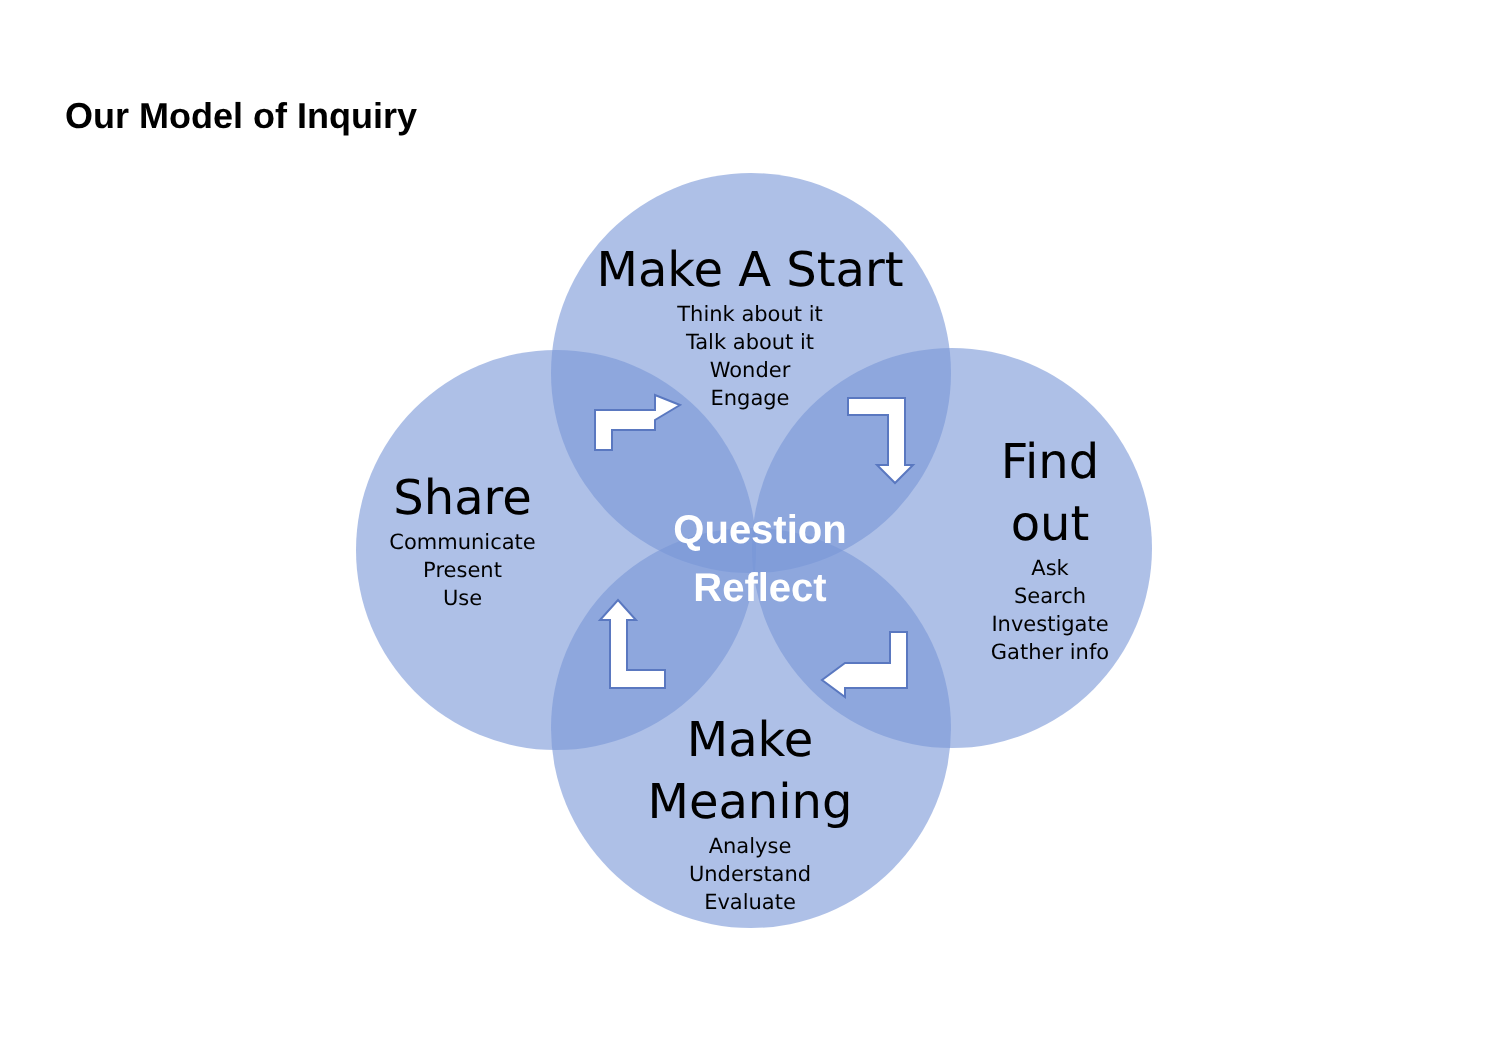Our Model of Inquiry
Make A Start
Think about it
Talk about it
Wonder
Engage
Share
Communicate
Present
Use
Find out
Ask
Search
Investigate
Gather info
Make Meaning
Analyse
Understand
Evaluate
Question
Reflect